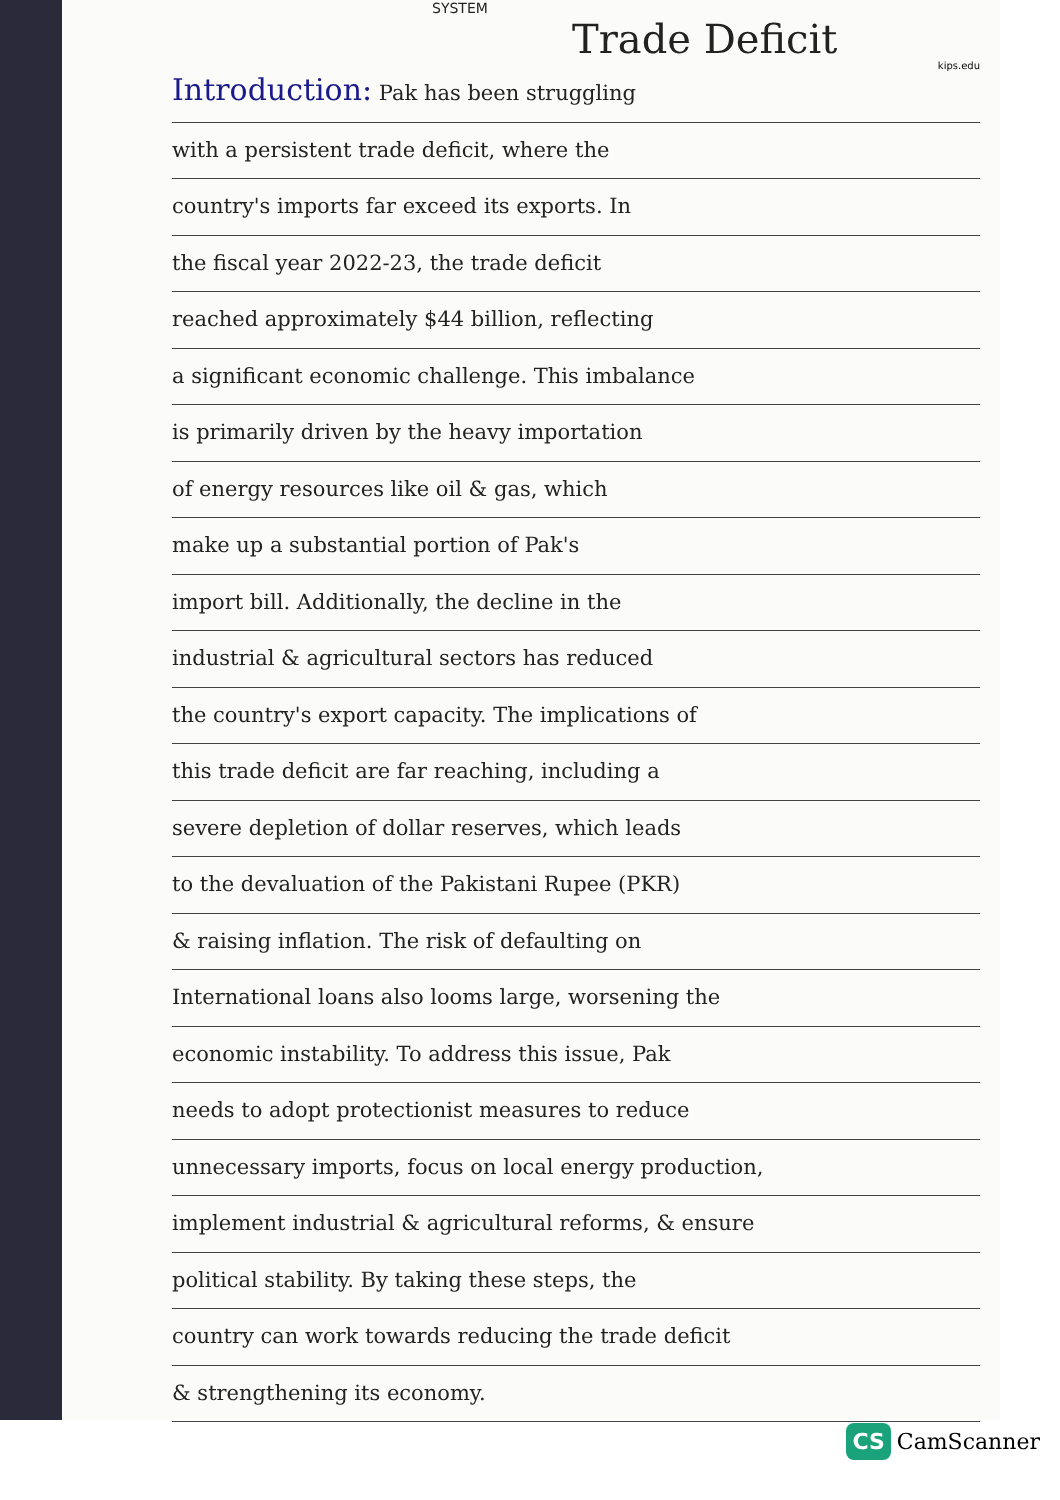kips.edu
SYSTEM
Trade Deficit
Introduction: Pak has been struggling
with a persistent trade deficit, where the
country's imports far exceed its exports. In
the fiscal year 2022-23, the trade deficit
reached approximately $44 billion, reflecting
a significant economic challenge. This imbalance
is primarily driven by the heavy importation
of energy resources like oil & gas, which
make up a substantial portion of Pak's
import bill. Additionally, the decline in the
industrial & agricultural sectors has reduced
the country's export capacity. The implications of
this trade deficit are far reaching, including a
severe depletion of dollar reserves, which leads
to the devaluation of the Pakistani Rupee (PKR)
& raising inflation. The risk of defaulting on
International loans also looms large, worsening the
economic instability. To address this issue, Pak
needs to adopt protectionist measures to reduce
unnecessary imports, focus on local energy production,
implement industrial & agricultural reforms, & ensure
political stability. By taking these steps, the
country can work towards reducing the trade deficit
& strengthening its economy.
CS CamScanner